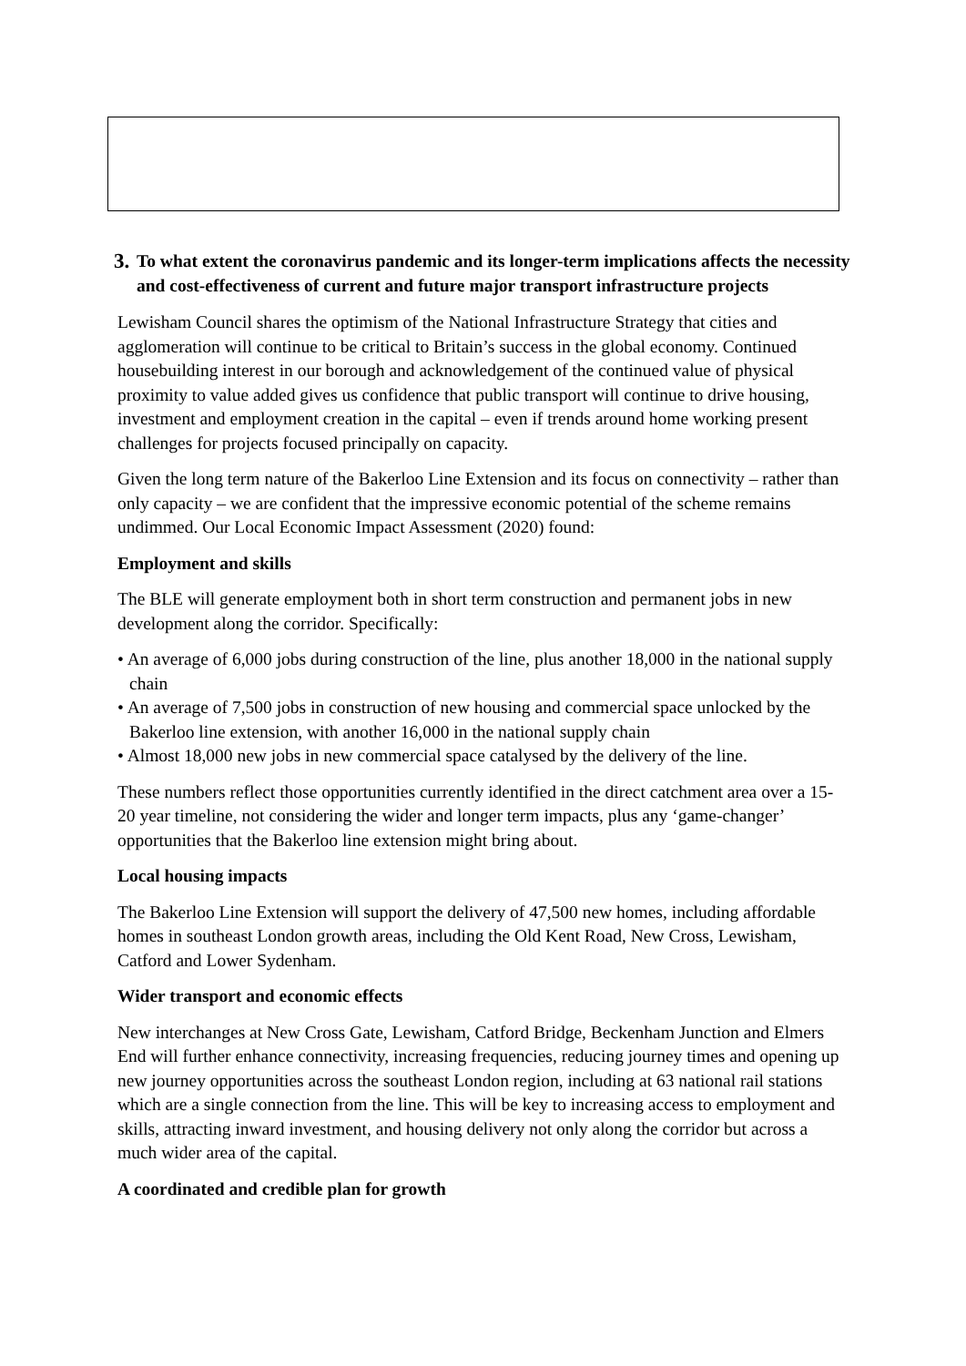3. To what extent the coronavirus pandemic and its longer-term implications affects the necessity and cost-effectiveness of current and future major transport infrastructure projects
Lewisham Council shares the optimism of the National Infrastructure Strategy that cities and agglomeration will continue to be critical to Britain’s success in the global economy. Continued housebuilding interest in our borough and acknowledgement of the continued value of physical proximity to value added gives us confidence that public transport will continue to drive housing, investment and employment creation in the capital – even if trends around home working present challenges for projects focused principally on capacity.
Given the long term nature of the Bakerloo Line Extension and its focus on connectivity – rather than only capacity – we are confident that the impressive economic potential of the scheme remains undimmed. Our Local Economic Impact Assessment (2020) found:
Employment and skills
The BLE will generate employment both in short term construction and permanent jobs in new development along the corridor. Specifically:
• An average of 6,000 jobs during construction of the line, plus another 18,000 in the national supply chain
• An average of 7,500 jobs in construction of new housing and commercial space unlocked by the Bakerloo line extension, with another 16,000 in the national supply chain
• Almost 18,000 new jobs in new commercial space catalysed by the delivery of the line.
These numbers reflect those opportunities currently identified in the direct catchment area over a 15-20 year timeline, not considering the wider and longer term impacts, plus any ‘game-changer’ opportunities that the Bakerloo line extension might bring about.
Local housing impacts
The Bakerloo Line Extension will support the delivery of 47,500 new homes, including affordable homes in southeast London growth areas, including the Old Kent Road, New Cross, Lewisham, Catford and Lower Sydenham.
Wider transport and economic effects
New interchanges at New Cross Gate, Lewisham, Catford Bridge, Beckenham Junction and Elmers End will further enhance connectivity, increasing frequencies, reducing journey times and opening up new journey opportunities across the southeast London region, including at 63 national rail stations which are a single connection from the line. This will be key to increasing access to employment and skills, attracting inward investment, and housing delivery not only along the corridor but across a much wider area of the capital.
A coordinated and credible plan for growth